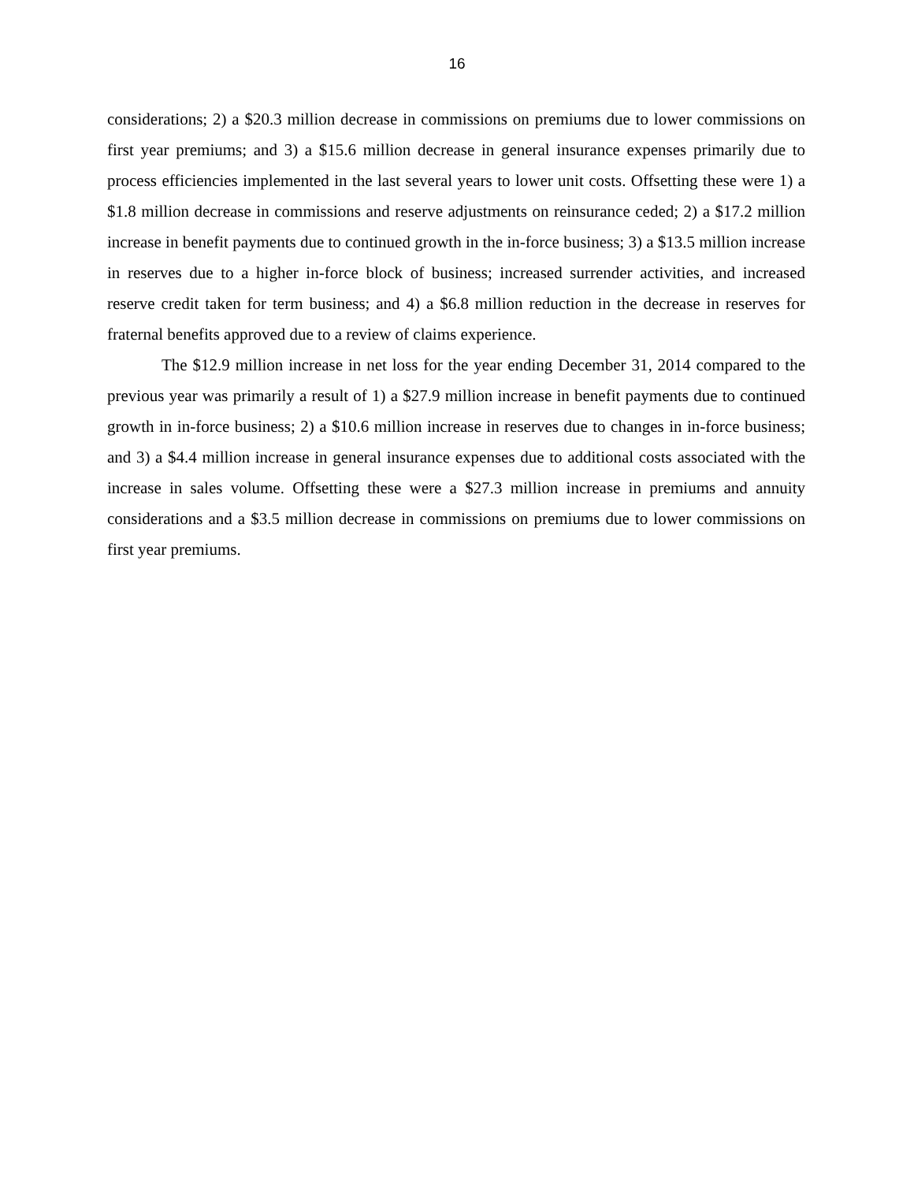16
considerations; 2) a $20.3 million decrease in commissions on premiums due to lower commissions on first year premiums; and 3) a $15.6 million decrease in general insurance expenses primarily due to process efficiencies implemented in the last several years to lower unit costs. Offsetting these were 1) a $1.8 million decrease in commissions and reserve adjustments on reinsurance ceded; 2) a $17.2 million increase in benefit payments due to continued growth in the in-force business; 3) a $13.5 million increase in reserves due to a higher in-force block of business; increased surrender activities, and increased reserve credit taken for term business; and 4) a $6.8 million reduction in the decrease in reserves for fraternal benefits approved due to a review of claims experience.
The $12.9 million increase in net loss for the year ending December 31, 2014 compared to the previous year was primarily a result of 1) a $27.9 million increase in benefit payments due to continued growth in in-force business; 2) a $10.6 million increase in reserves due to changes in in-force business; and 3) a $4.4 million increase in general insurance expenses due to additional costs associated with the increase in sales volume. Offsetting these were a $27.3 million increase in premiums and annuity considerations and a $3.5 million decrease in commissions on premiums due to lower commissions on first year premiums.